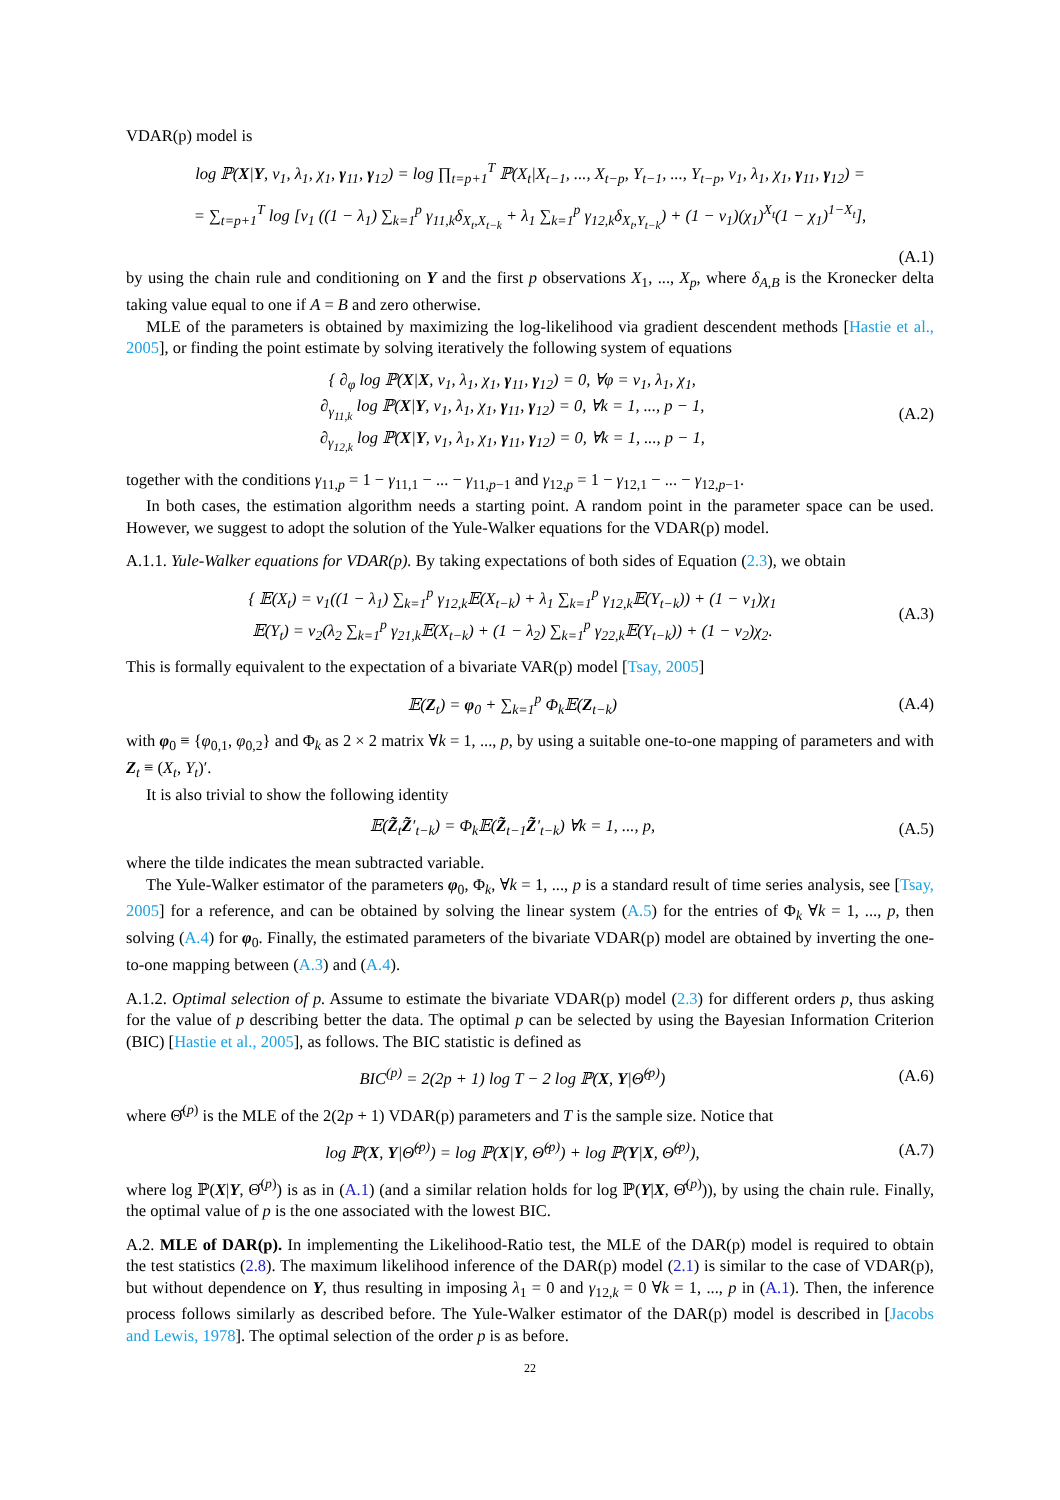VDAR(p) model is
log ℙ(X|Y, ν<sub>1</sub>, λ<sub>1</sub>, χ<sub>1</sub>, γ<sub>11</sub>, γ<sub>12</sub>) = log ∏<sub>t=p+1</sub><sup>T</sup> ℙ(X<sub>t</sub>|X<sub>t−1</sub>, ..., X<sub>t−p</sub>, Y<sub>t−1</sub>, ..., Y<sub>t−p</sub>, ν<sub>1</sub>, λ<sub>1</sub>, χ<sub>1</sub>, γ<sub>11</sub>, γ<sub>12</sub>) =
= ∑<sub>t=p+1</sub><sup>T</sup> log [ν<sub>1</sub> ((1 − λ<sub>1</sub>) ∑<sub>k=1</sub><sup>p</sup> γ<sub>11,k</sub>δ<sub>X<sub>t</sub>,X<sub>t−k</sub></sub> + λ<sub>1</sub> ∑<sub>k=1</sub><sup>p</sup> γ<sub>12,k</sub>δ<sub>X<sub>t</sub>,Y<sub>t−k</sub></sub>) + (1 − ν<sub>1</sub>)(χ<sub>1</sub>)<sup>X<sub>t</sub></sup>(1 − χ<sub>1</sub>)<sup>1−X<sub>t</sub></sup>],
(A.1)
by using the chain rule and conditioning on Y and the first p observations X<sub>1</sub>, ..., X<sub>p</sub>, where δ<sub>A,B</sub> is the Kronecker delta taking value equal to one if A = B and zero otherwise.
MLE of the parameters is obtained by maximizing the log-likelihood via gradient descendent methods [Hastie et al., 2005], or finding the point estimate by solving iteratively the following system of equations
{ ∂<sub>φ</sub> log ℙ(X|X, ν<sub>1</sub>, λ<sub>1</sub>, χ<sub>1</sub>, γ<sub>11</sub>, γ<sub>12</sub>) = 0, ∀φ = ν<sub>1</sub>, λ<sub>1</sub>, χ<sub>1</sub>,
∂<sub>γ<sub>11,k</sub></sub> log ℙ(X|Y, ν<sub>1</sub>, λ<sub>1</sub>, χ<sub>1</sub>, γ<sub>11</sub>, γ<sub>12</sub>) = 0, ∀k = 1, ..., p − 1,
∂<sub>γ<sub>12,k</sub></sub> log ℙ(X|Y, ν<sub>1</sub>, λ<sub>1</sub>, χ<sub>1</sub>, γ<sub>11</sub>, γ<sub>12</sub>) = 0, ∀k = 1, ..., p − 1,
(A.2)
together with the conditions γ<sub>11,p</sub> = 1 − γ<sub>11,1</sub> − ... − γ<sub>11,p−1</sub> and γ<sub>12,p</sub> = 1 − γ<sub>12,1</sub> − ... − γ<sub>12,p−1</sub>.
In both cases, the estimation algorithm needs a starting point. A random point in the parameter space can be used. However, we suggest to adopt the solution of the Yule-Walker equations for the VDAR(p) model.
A.1.1. Yule-Walker equations for VDAR(p). By taking expectations of both sides of Equation (2.3), we obtain
{ 𝔼(X<sub>t</sub>) = ν<sub>1</sub>((1 − λ<sub>1</sub>) ∑<sub>k=1</sub><sup>p</sup> γ<sub>12,k</sub>𝔼(X<sub>t−k</sub>) + λ<sub>1</sub> ∑<sub>k=1</sub><sup>p</sup> γ<sub>12,k</sub>𝔼(Y<sub>t−k</sub>)) + (1 − ν<sub>1</sub>)χ<sub>1</sub>
𝔼(Y<sub>t</sub>) = ν<sub>2</sub>(λ<sub>2</sub> ∑<sub>k=1</sub><sup>p</sup> γ<sub>21,k</sub>𝔼(X<sub>t−k</sub>) + (1 − λ<sub>2</sub>) ∑<sub>k=1</sub><sup>p</sup> γ<sub>22,k</sub>𝔼(Y<sub>t−k</sub>)) + (1 − ν<sub>2</sub>)χ<sub>2</sub>.
(A.3)
This is formally equivalent to the expectation of a bivariate VAR(p) model [Tsay, 2005]
𝔼(Z<sub>t</sub>) = φ<sub>0</sub> + ∑<sub>k=1</sub><sup>p</sup> Φ<sub>k</sub>𝔼(Z<sub>t−k</sub>) (A.4)
with φ<sub>0</sub> ≡ {φ<sub>0,1</sub>, φ<sub>0,2</sub>} and Φ<sub>k</sub> as 2 × 2 matrix ∀k = 1, ..., p, by using a suitable one-to-one mapping of parameters and with Z<sub>t</sub> ≡ (X<sub>t</sub>, Y<sub>t</sub>)′.
It is also trivial to show the following identity
𝔼(Z̃<sub>t</sub>Z̃′<sub>t−k</sub>) = Φ<sub>k</sub>𝔼(Z̃<sub>t−1</sub>Z̃′<sub>t−k</sub>) ∀k = 1, ..., p,
(A.5)
where the tilde indicates the mean subtracted variable.
The Yule-Walker estimator of the parameters φ<sub>0</sub>, Φ<sub>k</sub>, ∀k = 1, ..., p is a standard result of time series analysis, see [Tsay, 2005] for a reference, and can be obtained by solving the linear system (A.5) for the entries of Φ<sub>k</sub> ∀k = 1, ..., p, then solving (A.4) for φ<sub>0</sub>. Finally, the estimated parameters of the bivariate VDAR(p) model are obtained by inverting the one-to-one mapping between (A.3) and (A.4).
A.1.2. Optimal selection of p. Assume to estimate the bivariate VDAR(p) model (2.3) for different orders p, thus asking for the value of p describing better the data. The optimal p can be selected by using the Bayesian Information Criterion (BIC) [Hastie et al., 2005], as follows. The BIC statistic is defined as
BIC<sup>(p)</sup> = 2(2p + 1) log T − 2 log ℙ(X, Y|Θ̂<sup>(p)</sup>)
(A.6)
where Θ̂<sup>(p)</sup> is the MLE of the 2(2p + 1) VDAR(p) parameters and T is the sample size. Notice that
log ℙ(X, Y|Θ̂<sup>(p)</sup>) = log ℙ(X|Y, Θ̂<sup>(p)</sup>) + log ℙ(Y|X, Θ̂<sup>(p)</sup>),
(A.7)
where log ℙ(X|Y, Θ̂<sup>(p)</sup>) is as in (A.1) (and a similar relation holds for log ℙ(Y|X, Θ̂<sup>(p)</sup>)), by using the chain rule. Finally, the optimal value of p is the one associated with the lowest BIC.
A.2. MLE of DAR(p). In implementing the Likelihood-Ratio test, the MLE of the DAR(p) model is required to obtain the test statistics (2.8). The maximum likelihood inference of the DAR(p) model (2.1) is similar to the case of VDAR(p), but without dependence on Y, thus resulting in imposing λ<sub>1</sub> = 0 and γ<sub>12,k</sub> = 0 ∀k = 1, ..., p in (A.1). Then, the inference process follows similarly as described before. The Yule-Walker estimator of the DAR(p) model is described in [Jacobs and Lewis, 1978]. The optimal selection of the order p is as before.
22